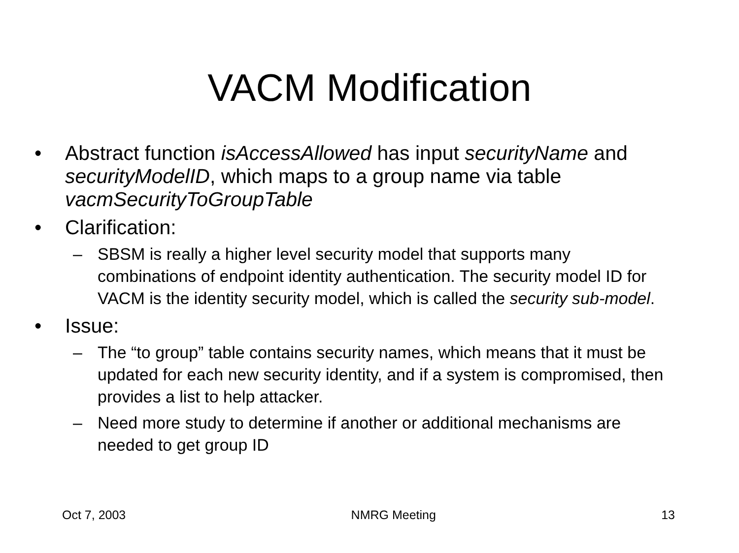VACM Modification
• Abstract function isAccessAllowed has input securityName and securityModelID, which maps to a group name via table vacmSecurityToGroupTable
• Clarification:
– SBSM is really a higher level security model that supports many combinations of endpoint identity authentication. The security model ID for VACM is the identity security model, which is called the security sub-model.
• Issue:
– The “to group” table contains security names, which means that it must be updated for each new security identity, and if a system is compromised, then provides a list to help attacker.
– Need more study to determine if another or additional mechanisms are needed to get group ID
Oct 7, 2003 NMRG Meeting 13